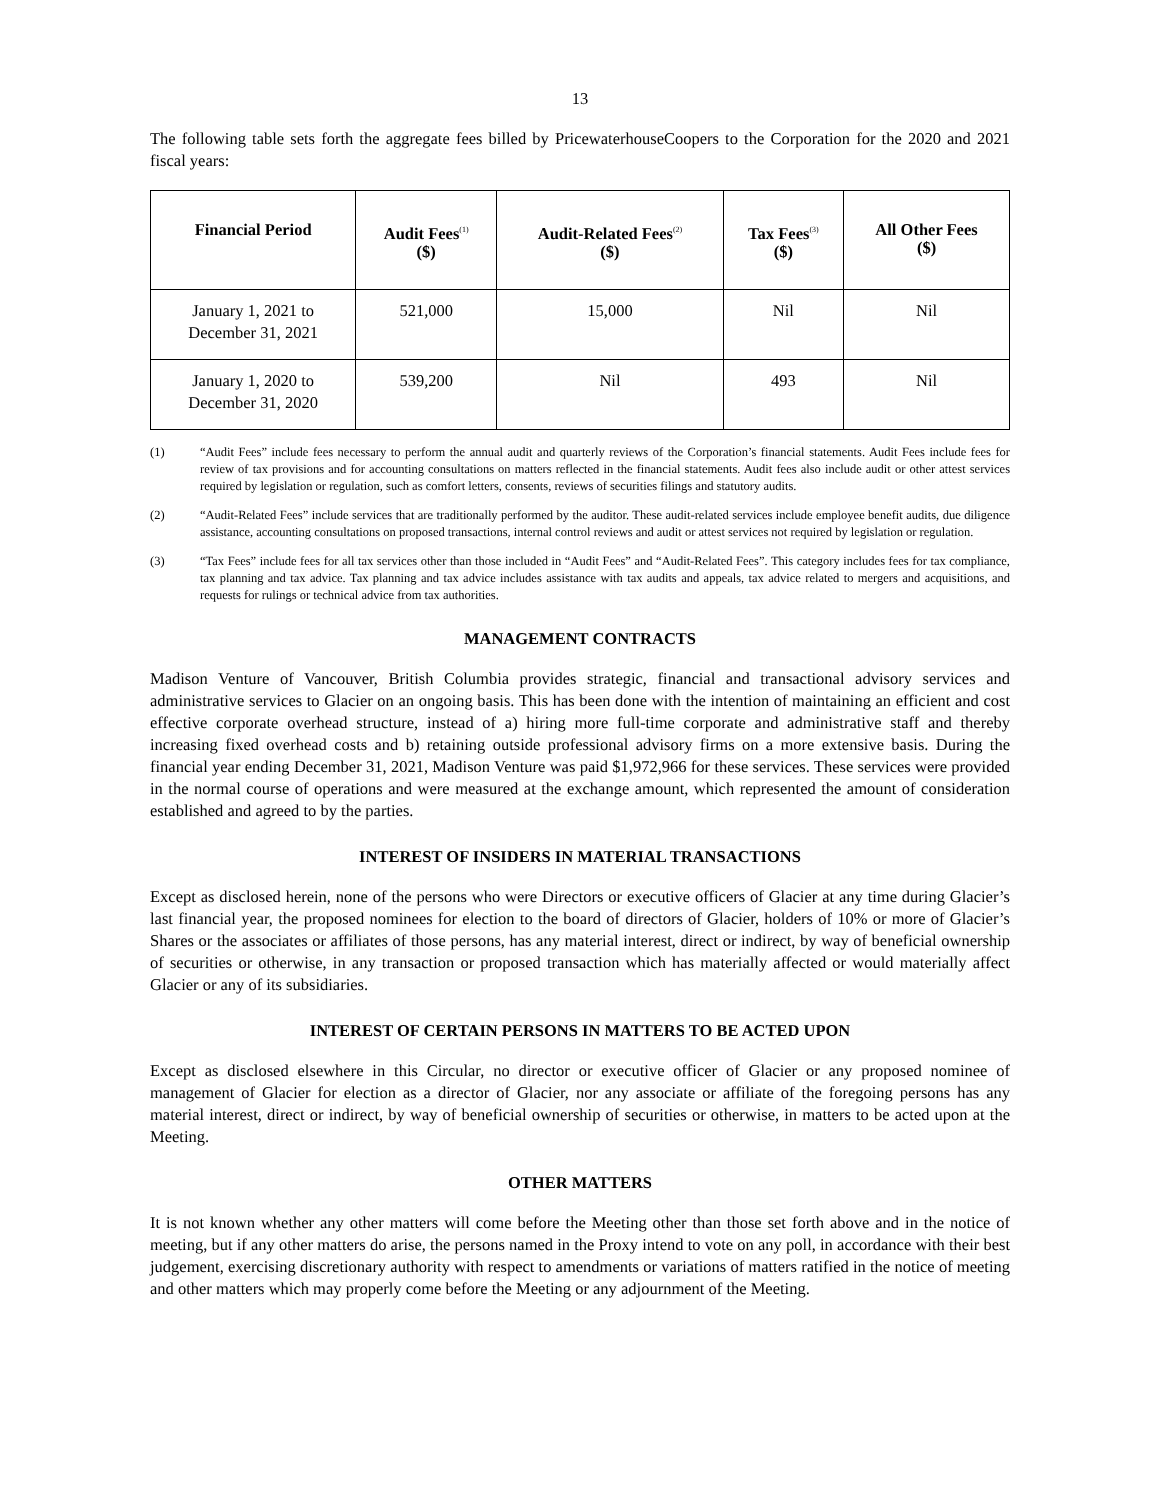13
The following table sets forth the aggregate fees billed by PricewaterhouseCoopers to the Corporation for the 2020 and 2021 fiscal years:
| Financial Period | Audit Fees<sup>(1)</sup> ($) | Audit-Related Fees<sup>(2)</sup> ($) | Tax Fees<sup>(3)</sup> ($) | All Other Fees ($) |
| --- | --- | --- | --- | --- |
| January 1, 2021 to December 31, 2021 | 521,000 | 15,000 | Nil | Nil |
| January 1, 2020 to December 31, 2020 | 539,200 | Nil | 493 | Nil |
(1) “Audit Fees” include fees necessary to perform the annual audit and quarterly reviews of the Corporation’s financial statements. Audit Fees include fees for review of tax provisions and for accounting consultations on matters reflected in the financial statements. Audit fees also include audit or other attest services required by legislation or regulation, such as comfort letters, consents, reviews of securities filings and statutory audits.
(2) “Audit-Related Fees” include services that are traditionally performed by the auditor. These audit-related services include employee benefit audits, due diligence assistance, accounting consultations on proposed transactions, internal control reviews and audit or attest services not required by legislation or regulation.
(3) “Tax Fees” include fees for all tax services other than those included in “Audit Fees” and “Audit-Related Fees”. This category includes fees for tax compliance, tax planning and tax advice. Tax planning and tax advice includes assistance with tax audits and appeals, tax advice related to mergers and acquisitions, and requests for rulings or technical advice from tax authorities.
MANAGEMENT CONTRACTS
Madison Venture of Vancouver, British Columbia provides strategic, financial and transactional advisory services and administrative services to Glacier on an ongoing basis. This has been done with the intention of maintaining an efficient and cost effective corporate overhead structure, instead of a) hiring more full-time corporate and administrative staff and thereby increasing fixed overhead costs and b) retaining outside professional advisory firms on a more extensive basis. During the financial year ending December 31, 2021, Madison Venture was paid $1,972,966 for these services. These services were provided in the normal course of operations and were measured at the exchange amount, which represented the amount of consideration established and agreed to by the parties.
INTEREST OF INSIDERS IN MATERIAL TRANSACTIONS
Except as disclosed herein, none of the persons who were Directors or executive officers of Glacier at any time during Glacier’s last financial year, the proposed nominees for election to the board of directors of Glacier, holders of 10% or more of Glacier’s Shares or the associates or affiliates of those persons, has any material interest, direct or indirect, by way of beneficial ownership of securities or otherwise, in any transaction or proposed transaction which has materially affected or would materially affect Glacier or any of its subsidiaries.
INTEREST OF CERTAIN PERSONS IN MATTERS TO BE ACTED UPON
Except as disclosed elsewhere in this Circular, no director or executive officer of Glacier or any proposed nominee of management of Glacier for election as a director of Glacier, nor any associate or affiliate of the foregoing persons has any material interest, direct or indirect, by way of beneficial ownership of securities or otherwise, in matters to be acted upon at the Meeting.
OTHER MATTERS
It is not known whether any other matters will come before the Meeting other than those set forth above and in the notice of meeting, but if any other matters do arise, the persons named in the Proxy intend to vote on any poll, in accordance with their best judgement, exercising discretionary authority with respect to amendments or variations of matters ratified in the notice of meeting and other matters which may properly come before the Meeting or any adjournment of the Meeting.